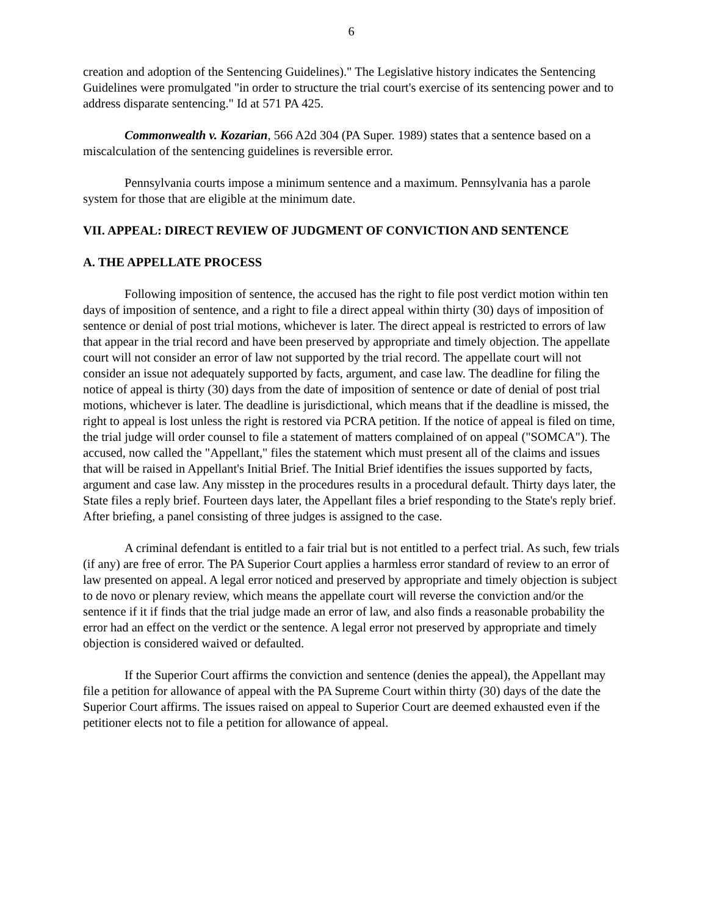6
creation and adoption of the Sentencing Guidelines)." The Legislative history indicates the Sentencing Guidelines were promulgated "in order to structure the trial court's exercise of its sentencing power and to address disparate sentencing." Id at 571 PA 425.
Commonwealth v. Kozarian, 566 A2d 304 (PA Super. 1989) states that a sentence based on a miscalculation of the sentencing guidelines is reversible error.
Pennsylvania courts impose a minimum sentence and a maximum. Pennsylvania has a parole system for those that are eligible at the minimum date.
VII. APPEAL: DIRECT REVIEW OF JUDGMENT OF CONVICTION AND SENTENCE
A. THE APPELLATE PROCESS
Following imposition of sentence, the accused has the right to file post verdict motion within ten days of imposition of sentence, and a right to file a direct appeal within thirty (30) days of imposition of sentence or denial of post trial motions, whichever is later. The direct appeal is restricted to errors of law that appear in the trial record and have been preserved by appropriate and timely objection. The appellate court will not consider an error of law not supported by the trial record. The appellate court will not consider an issue not adequately supported by facts, argument, and case law. The deadline for filing the notice of appeal is thirty (30) days from the date of imposition of sentence or date of denial of post trial motions, whichever is later. The deadline is jurisdictional, which means that if the deadline is missed, the right to appeal is lost unless the right is restored via PCRA petition. If the notice of appeal is filed on time, the trial judge will order counsel to file a statement of matters complained of on appeal ("SOMCA"). The accused, now called the "Appellant," files the statement which must present all of the claims and issues that will be raised in Appellant's Initial Brief. The Initial Brief identifies the issues supported by facts, argument and case law. Any misstep in the procedures results in a procedural default. Thirty days later, the State files a reply brief. Fourteen days later, the Appellant files a brief responding to the State's reply brief. After briefing, a panel consisting of three judges is assigned to the case.
A criminal defendant is entitled to a fair trial but is not entitled to a perfect trial. As such, few trials (if any) are free of error. The PA Superior Court applies a harmless error standard of review to an error of law presented on appeal. A legal error noticed and preserved by appropriate and timely objection is subject to de novo or plenary review, which means the appellate court will reverse the conviction and/or the sentence if it if finds that the trial judge made an error of law, and also finds a reasonable probability the error had an effect on the verdict or the sentence. A legal error not preserved by appropriate and timely objection is considered waived or defaulted.
If the Superior Court affirms the conviction and sentence (denies the appeal), the Appellant may file a petition for allowance of appeal with the PA Supreme Court within thirty (30) days of the date the Superior Court affirms. The issues raised on appeal to Superior Court are deemed exhausted even if the petitioner elects not to file a petition for allowance of appeal.